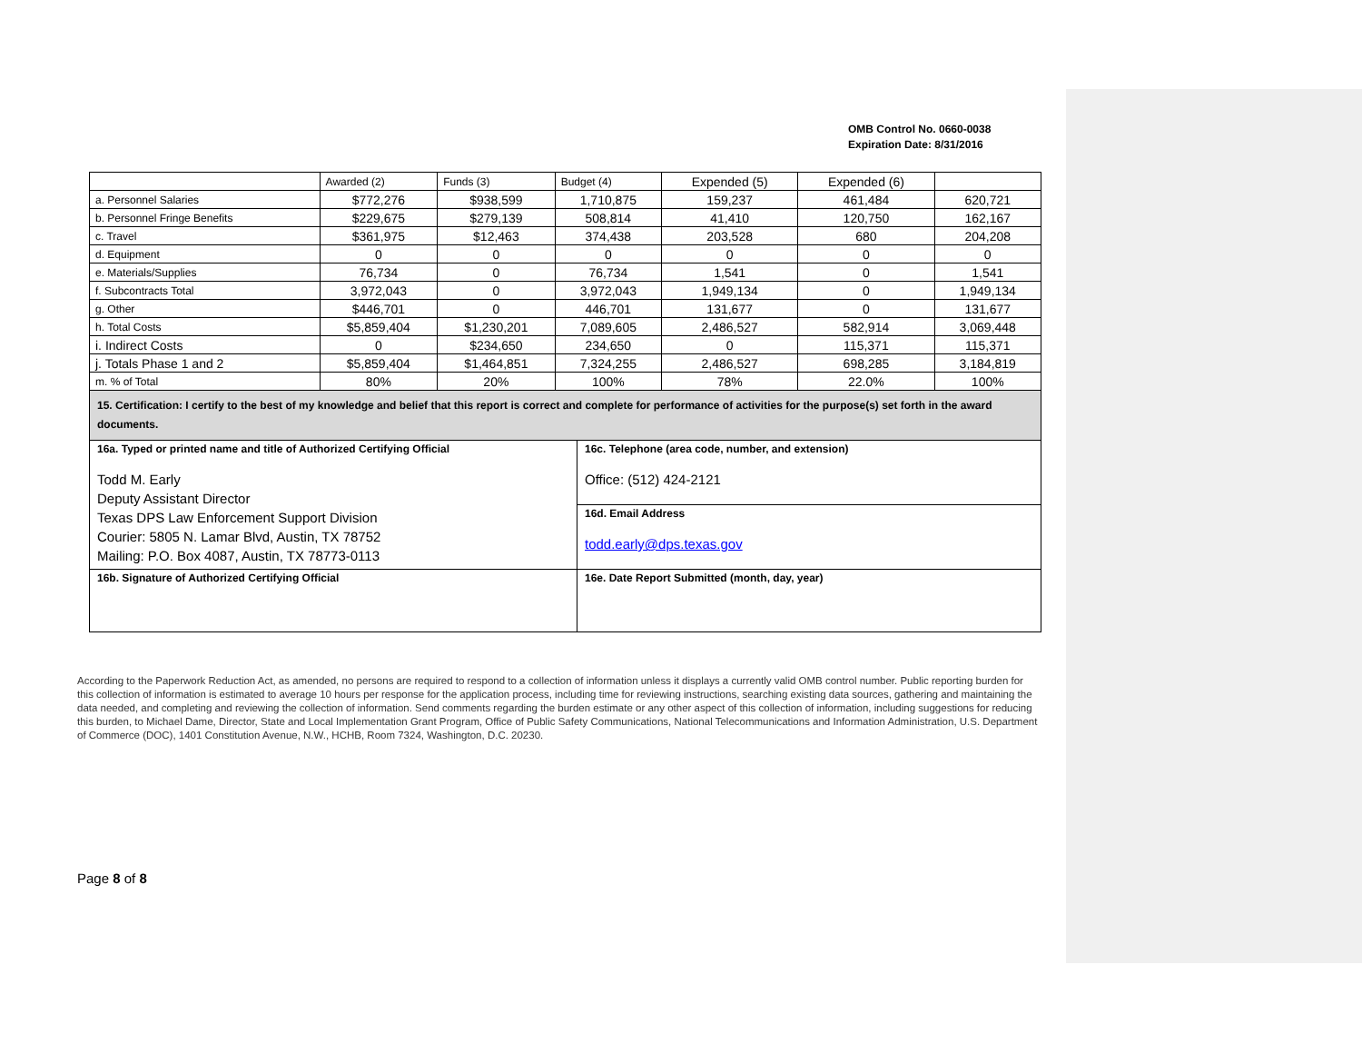OMB Control No. 0660-0038
Expiration Date: 8/31/2016
| | Awarded (2) | Funds (3) | Budget (4) | Expended (5) | Expended (6) | |
| a. Personnel Salaries | $772,276 | $938,599 | 1,710,875 | 159,237 | 461,484 | 620,721 |
| b. Personnel Fringe Benefits | $229,675 | $279,139 | 508,814 | 41,410 | 120,750 | 162,167 |
| c. Travel | $361,975 | $12,463 | 374,438 | 203,528 | 680 | 204,208 |
| d. Equipment | 0 | 0 | 0 | 0 | 0 | 0 |
| e. Materials/Supplies | 76,734 | 0 | 76,734 | 1,541 | 0 | 1,541 |
| f. Subcontracts Total | 3,972,043 | 0 | 3,972,043 | 1,949,134 | 0 | 1,949,134 |
| g. Other | $446,701 | 0 | 446,701 | 131,677 | 0 | 131,677 |
| h. Total Costs | $5,859,404 | $1,230,201 | 7,089,605 | 2,486,527 | 582,914 | 3,069,448 |
| i. Indirect Costs | 0 | $234,650 | 234,650 | 0 | 115,371 | 115,371 |
| j. Totals Phase 1 and 2 | $5,859,404 | $1,464,851 | 7,324,255 | 2,486,527 | 698,285 | 3,184,819 |
| m. % of Total | 80% | 20% | 100% | 78% | 22.0% | 100% |
| 15. Certification: I certify to the best of my knowledge and belief that this report is correct and complete for performance of activities for the purpose(s) set forth in the award documents. | | | | | | |
| 16a. Typed or printed name and title of Authorized Certifying Official Todd M. Early Deputy Assistant Director Texas DPS Law Enforcement Support Division Courier: 5805 N. Lamar Blvd, Austin, TX 78752 Mailing: P.O. Box 4087, Austin, TX 78773-0113 | 16c. Telephone (area code, number, and extension) Office: (512) 424-2121 |
| | 16d. Email Address todd.early@dps.texas.gov |
| 16b. Signature of Authorized Certifying Official | 16e. Date Report Submitted (month, day, year) |
According to the Paperwork Reduction Act, as amended, no persons are required to respond to a collection of information unless it displays a currently valid OMB control number. Public reporting burden for this collection of information is estimated to average 10 hours per response for the application process, including time for reviewing instructions, searching existing data sources, gathering and maintaining the data needed, and completing and reviewing the collection of information. Send comments regarding the burden estimate or any other aspect of this collection of information, including suggestions for reducing this burden, to Michael Dame, Director, State and Local Implementation Grant Program, Office of Public Safety Communications, National Telecommunications and Information Administration, U.S. Department of Commerce (DOC), 1401 Constitution Avenue, N.W., HCHB, Room 7324, Washington, D.C. 20230.
Page 8 of 8